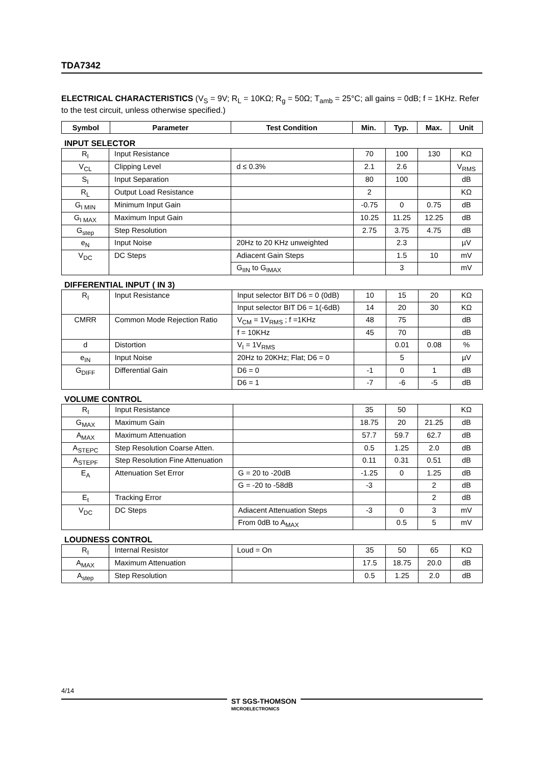TDA7342
ELECTRICAL CHARACTERISTICS (V<sub>S</sub> = 9V; R<sub>L</sub> = 10KΩ; R<sub>g</sub> = 50Ω; T<sub>amb</sub> = 25°C; all gains = 0dB; f = 1KHz. Refer to the test circuit, unless otherwise specified.)
| Symbol | Parameter | Test Condition | Min. | Typ. | Max. | Unit |
| --- | --- | --- | --- | --- | --- | --- |
INPUT SELECTOR
| R<sub>I</sub> | Input Resistance | | 70 | 100 | 130 | KΩ |
| V<sub>CL</sub> | Clipping Level | d ≤ 0.3% | 2.1 | 2.6 | | V<sub>RMS</sub> |
| S<sub>I</sub> | Input Separation | | 80 | 100 | | dB |
| R<sub>L</sub> | Output Load Resistance | | 2 | | | KΩ |
| G<sub>I MIN</sub> | Minimum Input Gain | | -0.75 | 0 | 0.75 | dB |
| G<sub>I MAX</sub> | Maximum Input Gain | | 10.25 | 11.25 | 12.25 | dB |
| G<sub>step</sub> | Step Resolution | | 2.75 | 3.75 | 4.75 | dB |
| e<sub>N</sub> | Input Noise | 20Hz to 20 KHz unweighted | | 2.3 | | µV |
| V<sub>DC</sub> | DC Steps | Adiacent Gain Steps | | 1.5 | 10 | mV |
| | | G<sub>IIN</sub> to G<sub>IMAX</sub> | | 3 | | mV |
DIFFERENTIAL INPUT ( IN 3)
| R<sub>I</sub> | Input Resistance | Input selector BIT D6 = 0 (0dB) | 10 | 15 | 20 | KΩ |
| | | Input selector BIT D6 = 1(-6dB) | 14 | 20 | 30 | KΩ |
| CMRR | Common Mode Rejection Ratio | V<sub>CM</sub> = 1V<sub>RMS</sub> ; f =1KHz | 48 | 75 | | dB |
| | | f = 10KHz | 45 | 70 | | dB |
| d | Distortion | V<sub>I</sub> = 1V<sub>RMS</sub> | | 0.01 | 0.08 | % |
| e<sub>IN</sub> | Input Noise | 20Hz to 20KHz; Flat; D6 = 0 | | 5 | | µV |
| G<sub>DIFF</sub> | Differential Gain | D6 = 0 | -1 | 0 | 1 | dB |
| | | D6 = 1 | -7 | -6 | -5 | dB |
VOLUME CONTROL
| R<sub>I</sub> | Input Resistance | | 35 | 50 | | KΩ |
| G<sub>MAX</sub> | Maximum Gain | | 18.75 | 20 | 21.25 | dB |
| A<sub>MAX</sub> | Maximum Attenuation | | 57.7 | 59.7 | 62.7 | dB |
| A<sub>STEPC</sub> | Step Resolution Coarse Atten. | | 0.5 | 1.25 | 2.0 | dB |
| A<sub>STEPF</sub> | Step Resolution Fine Attenuation | | 0.11 | 0.31 | 0.51 | dB |
| E<sub>A</sub> | Attenuation Set Error | G = 20 to -20dB | -1.25 | 0 | 1.25 | dB |
| | | G = -20 to -58dB | -3 | | 2 | dB |
| E<sub>t</sub> | Tracking Error | | | | 2 | dB |
| V<sub>DC</sub> | DC Steps | Adiacent Attenuation Steps | -3 | 0 | 3 | mV |
| | | From 0dB to A<sub>MAX</sub> | | 0.5 | 5 | mV |
LOUDNESS CONTROL
| R<sub>I</sub> | Internal Resistor | Loud = On | 35 | 50 | 65 | KΩ |
| A<sub>MAX</sub> | Maximum Attenuation | | 17.5 | 18.75 | 20.0 | dB |
| A<sub>step</sub> | Step Resolution | | 0.5 | 1.25 | 2.0 | dB |
4/14
ST SGS-THOMSON
MICROELECTRONICS